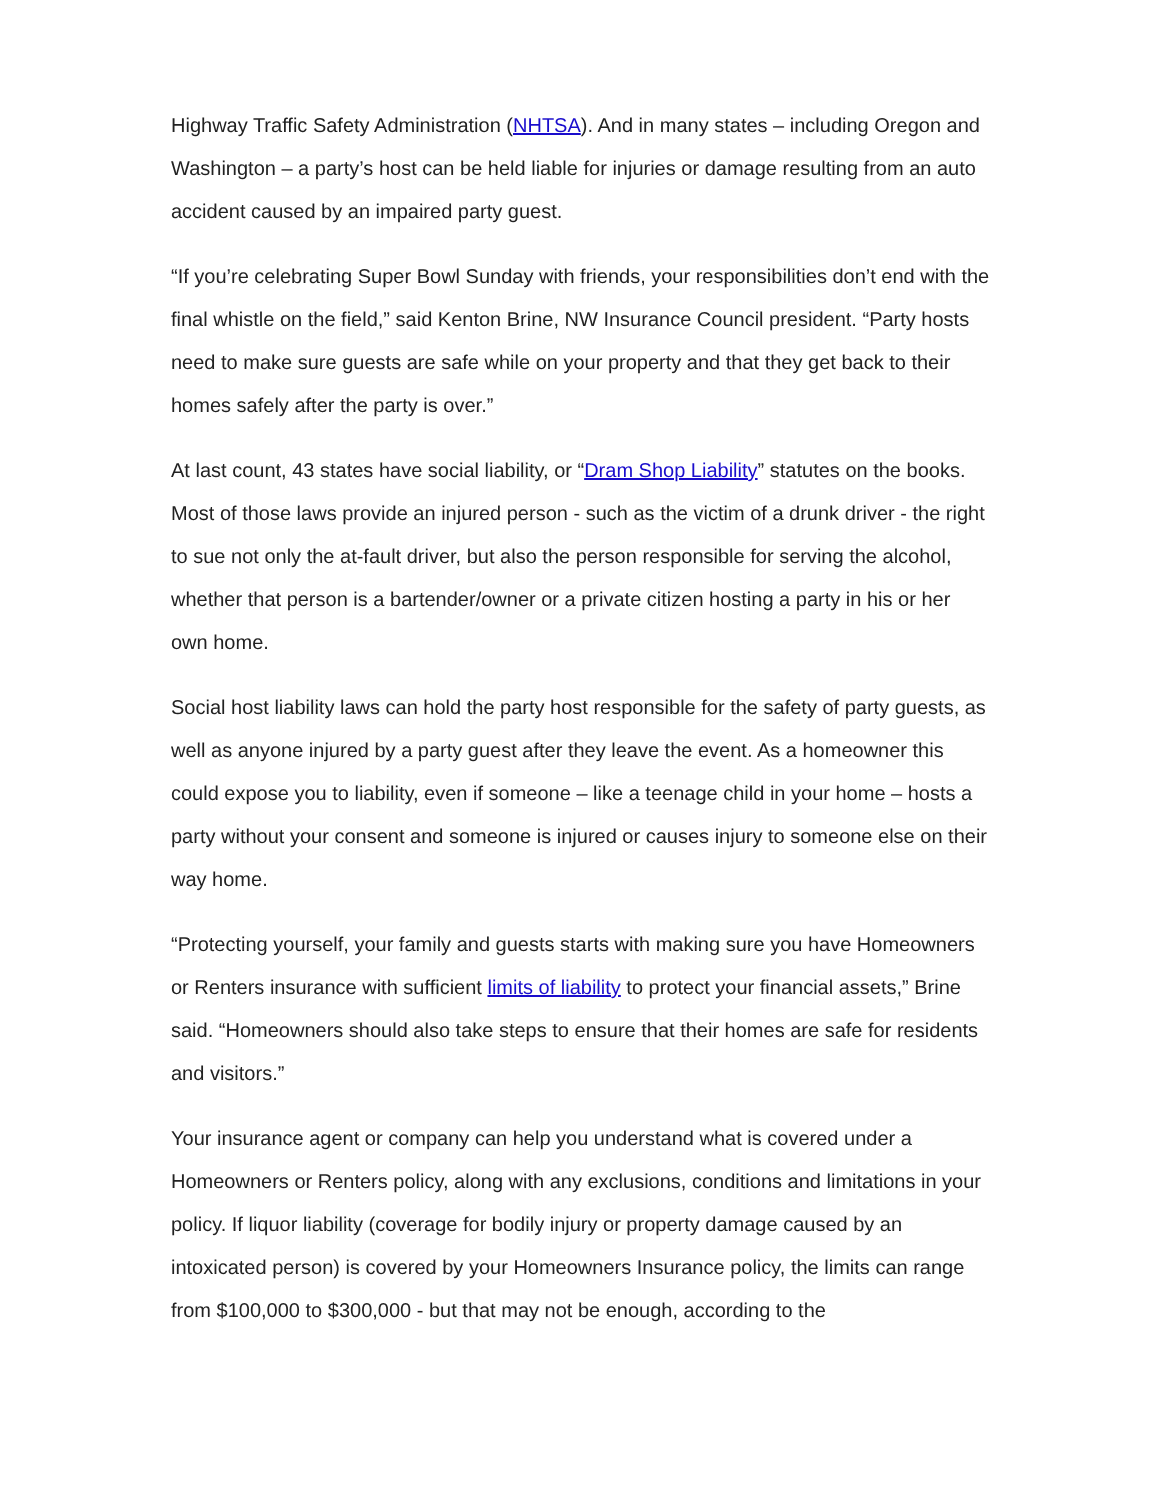Highway Traffic Safety Administration (NHTSA). And in many states – including Oregon and Washington – a party’s host can be held liable for injuries or damage resulting from an auto accident caused by an impaired party guest.
“If you’re celebrating Super Bowl Sunday with friends, your responsibilities don’t end with the final whistle on the field,” said Kenton Brine, NW Insurance Council president. “Party hosts need to make sure guests are safe while on your property and that they get back to their homes safely after the party is over.”
At last count, 43 states have social liability, or “Dram Shop Liability” statutes on the books. Most of those laws provide an injured person - such as the victim of a drunk driver - the right to sue not only the at-fault driver, but also the person responsible for serving the alcohol, whether that person is a bartender/owner or a private citizen hosting a party in his or her own home.
Social host liability laws can hold the party host responsible for the safety of party guests, as well as anyone injured by a party guest after they leave the event. As a homeowner this could expose you to liability, even if someone – like a teenage child in your home – hosts a party without your consent and someone is injured or causes injury to someone else on their way home.
“Protecting yourself, your family and guests starts with making sure you have Homeowners or Renters insurance with sufficient limits of liability to protect your financial assets,” Brine said. “Homeowners should also take steps to ensure that their homes are safe for residents and visitors.”
Your insurance agent or company can help you understand what is covered under a Homeowners or Renters policy, along with any exclusions, conditions and limitations in your policy. If liquor liability (coverage for bodily injury or property damage caused by an intoxicated person) is covered by your Homeowners Insurance policy, the limits can range from $100,000 to $300,000 - but that may not be enough, according to the